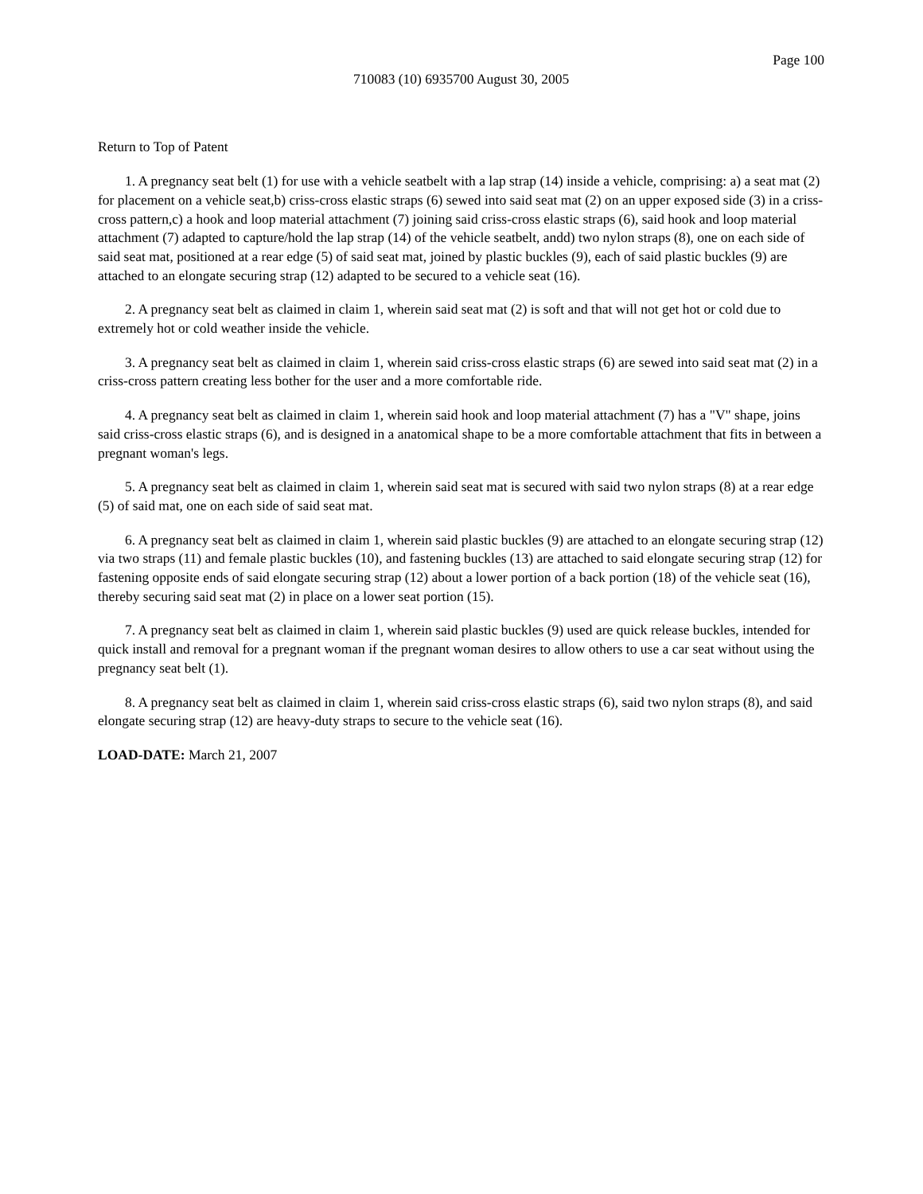Page 100
710083 (10) 6935700 August 30, 2005
Return to Top of Patent
1. A pregnancy seat belt (1) for use with a vehicle seatbelt with a lap strap (14) inside a vehicle, comprising: a) a seat mat (2) for placement on a vehicle seat,b) criss-cross elastic straps (6) sewed into said seat mat (2) on an upper exposed side (3) in a criss-cross pattern,c) a hook and loop material attachment (7) joining said criss-cross elastic straps (6), said hook and loop material attachment (7) adapted to capture/hold the lap strap (14) of the vehicle seatbelt, andd) two nylon straps (8), one on each side of said seat mat, positioned at a rear edge (5) of said seat mat, joined by plastic buckles (9), each of said plastic buckles (9) are attached to an elongate securing strap (12) adapted to be secured to a vehicle seat (16).
2. A pregnancy seat belt as claimed in claim 1, wherein said seat mat (2) is soft and that will not get hot or cold due to extremely hot or cold weather inside the vehicle.
3. A pregnancy seat belt as claimed in claim 1, wherein said criss-cross elastic straps (6) are sewed into said seat mat (2) in a criss-cross pattern creating less bother for the user and a more comfortable ride.
4. A pregnancy seat belt as claimed in claim 1, wherein said hook and loop material attachment (7) has a "V" shape, joins said criss-cross elastic straps (6), and is designed in a anatomical shape to be a more comfortable attachment that fits in between a pregnant woman's legs.
5. A pregnancy seat belt as claimed in claim 1, wherein said seat mat is secured with said two nylon straps (8) at a rear edge (5) of said mat, one on each side of said seat mat.
6. A pregnancy seat belt as claimed in claim 1, wherein said plastic buckles (9) are attached to an elongate securing strap (12) via two straps (11) and female plastic buckles (10), and fastening buckles (13) are attached to said elongate securing strap (12) for fastening opposite ends of said elongate securing strap (12) about a lower portion of a back portion (18) of the vehicle seat (16), thereby securing said seat mat (2) in place on a lower seat portion (15).
7. A pregnancy seat belt as claimed in claim 1, wherein said plastic buckles (9) used are quick release buckles, intended for quick install and removal for a pregnant woman if the pregnant woman desires to allow others to use a car seat without using the pregnancy seat belt (1).
8. A pregnancy seat belt as claimed in claim 1, wherein said criss-cross elastic straps (6), said two nylon straps (8), and said elongate securing strap (12) are heavy-duty straps to secure to the vehicle seat (16).
LOAD-DATE: March 21, 2007